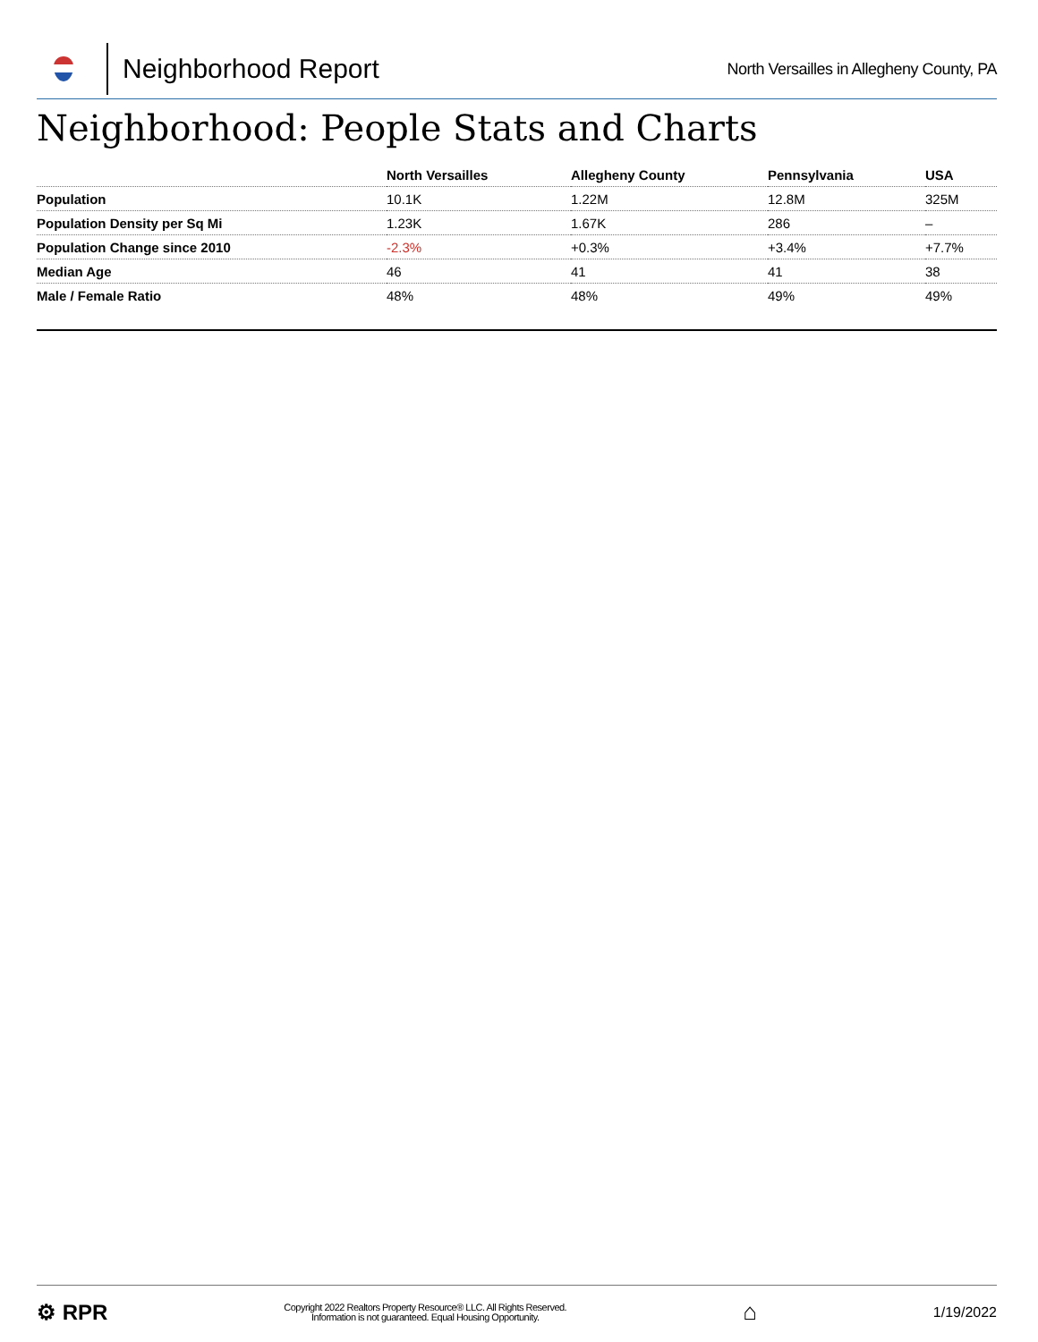Neighborhood Report
North Versailles in Allegheny County, PA
Neighborhood: People Stats and Charts
| | North Versailles | Allegheny County | Pennsylvania | USA |
| --- | --- | --- | --- | --- |
| Population | 10.1K | 1.22M | 12.8M | 325M |
| Population Density per Sq Mi | 1.23K | 1.67K | 286 | – |
| Population Change since 2010 | -2.3% | +0.3% | +3.4% | +7.7% |
| Median Age | 46 | 41 | 41 | 38 |
| Male / Female Ratio | 48% | 48% | 49% | 49% |
⚙ RPR
Copyright 2022 Realtors Property Resource® LLC. All Rights Reserved.
Information is not guaranteed. Equal Housing Opportunity.
⌂
1/19/2022